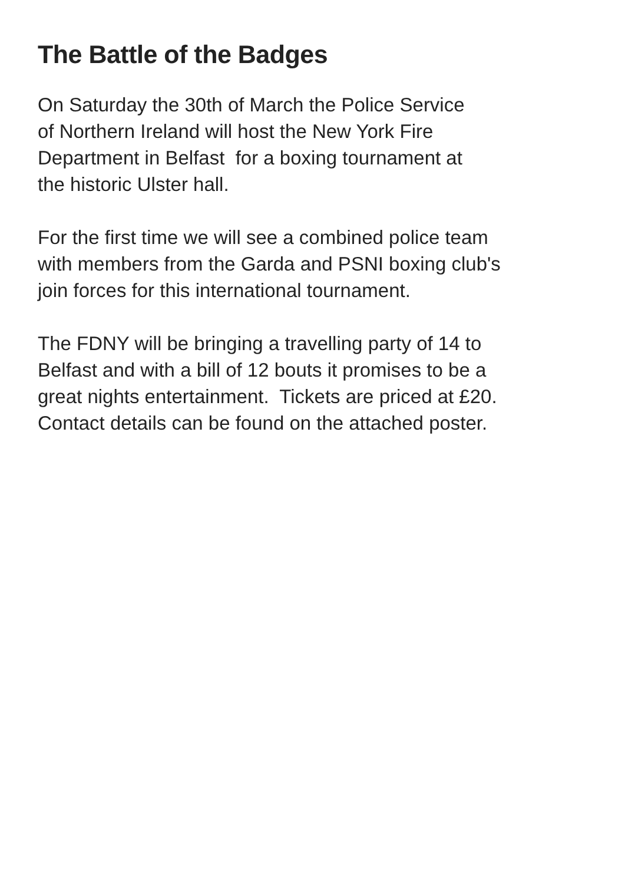The Battle of the Badges
On Saturday the 30th of March the Police Service
of Northern Ireland will host the New York Fire
Department in Belfast for a boxing tournament at
the historic Ulster hall.
For the first time we will see a combined police team
with members from the Garda and PSNI boxing club's
join forces for this international tournament.
The FDNY will be bringing a travelling party of 14 to
Belfast and with a bill of 12 bouts it promises to be a
great nights entertainment. Tickets are priced at £20.
Contact details can be found on the attached poster.